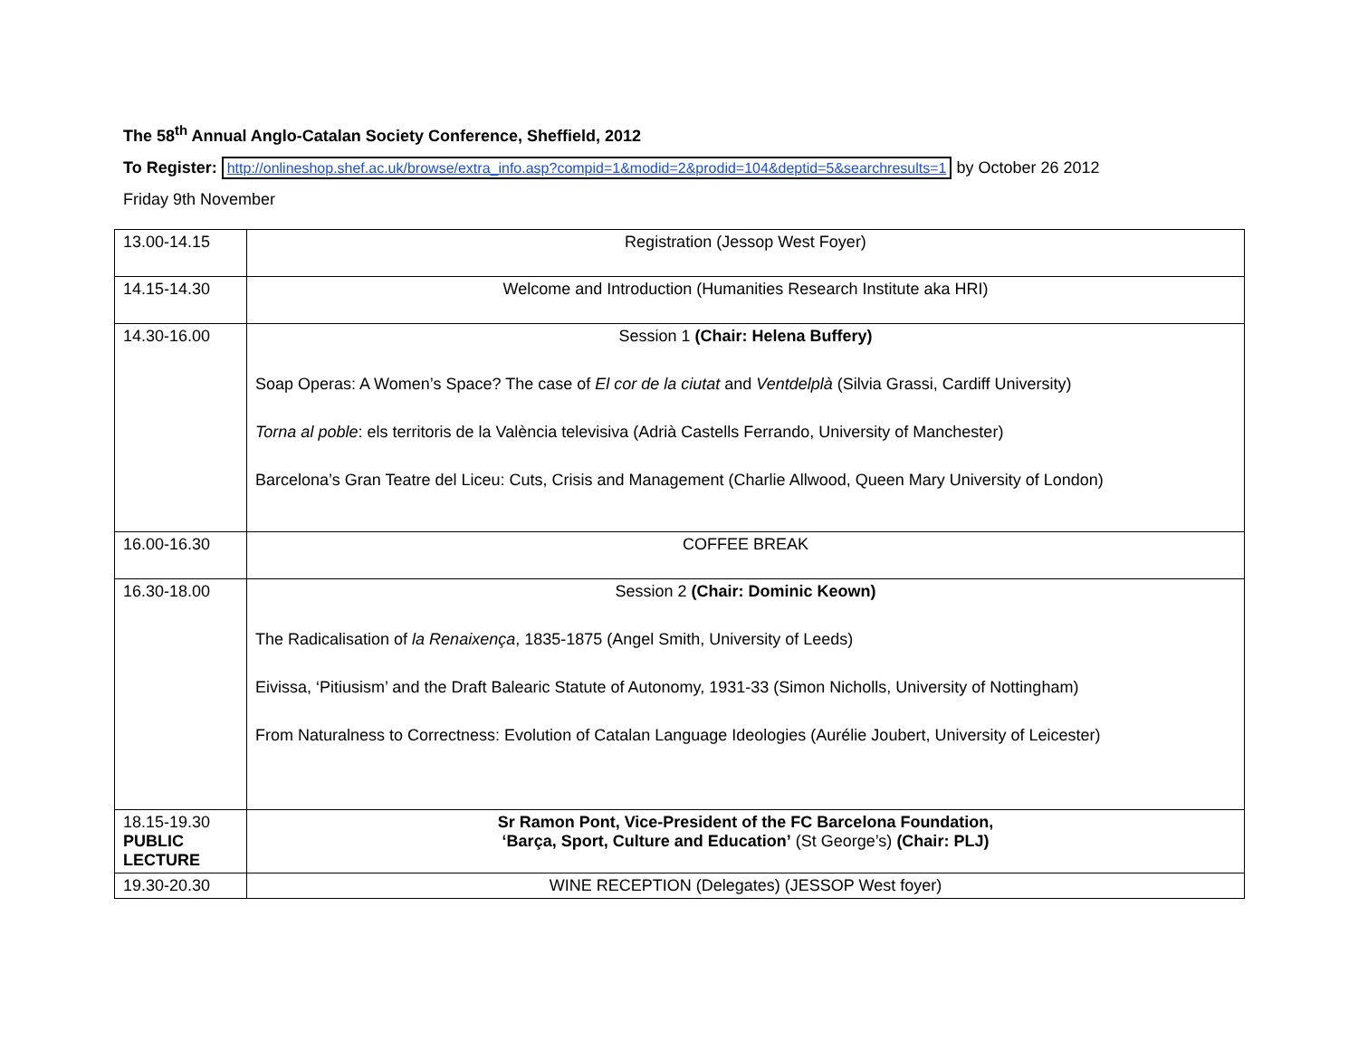The 58<sup>th</sup> Annual Anglo-Catalan Society Conference, Sheffield, 2012
To Register: http://onlineshop.shef.ac.uk/browse/extra_info.asp?compid=1&modid=2&prodid=104&deptid=5&searchresults=1 by October 26 2012
Friday 9th November
| 13.00-14.15 | Registration (Jessop West Foyer) |
| 14.15-14.30 | Welcome and Introduction (Humanities Research Institute aka HRI) |
| 14.30-16.00 | Session 1 (Chair: Helena Buffery) Soap Operas: A Women’s Space? The case of El cor de la ciutat and Ventdelplà (Silvia Grassi, Cardiff University) Torna al poble : els territoris de la València televisiva (Adrià Castells Ferrando, University of Manchester) Barcelona’s Gran Teatre del Liceu: Cuts, Crisis and Management (Charlie Allwood, Queen Mary University of London) |
| 16.00-16.30 | COFFEE BREAK |
| 16.30-18.00 | Session 2 (Chair: Dominic Keown) The Radicalisation of la Renaixença , 1835-1875 (Angel Smith, University of Leeds) Eivissa, ‘Pitiusism’ and the Draft Balearic Statute of Autonomy, 1931-33 (Simon Nicholls, University of Nottingham) From Naturalness to Correctness: Evolution of Catalan Language Ideologies (Aurélie Joubert, University of Leicester) |
| 18.15-19.30 PUBLIC LECTURE | Sr Ramon Pont, Vice-President of the FC Barcelona Foundation, ‘Barça, Sport, Culture and Education’ (St George’s) (Chair: PLJ) |
| 19.30-20.30 | WINE RECEPTION (Delegates) (JESSOP West foyer) |